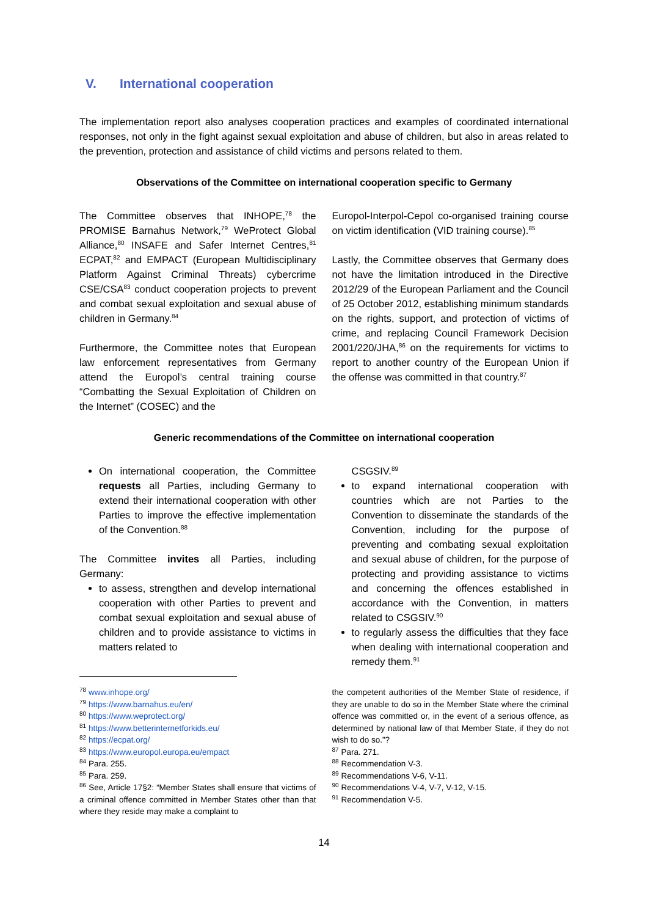V. International cooperation
The implementation report also analyses cooperation practices and examples of coordinated international responses, not only in the fight against sexual exploitation and abuse of children, but also in areas related to the prevention, protection and assistance of child victims and persons related to them.
Observations of the Committee on international cooperation specific to Germany
The Committee observes that INHOPE,<sup>78</sup> the PROMISE Barnahus Network,<sup>79</sup> WeProtect Global Alliance,<sup>80</sup> INSAFE and Safer Internet Centres,<sup>81</sup> ECPAT,<sup>82</sup> and EMPACT (European Multidisciplinary Platform Against Criminal Threats) cybercrime CSE/CSA<sup>83</sup> conduct cooperation projects to prevent and combat sexual exploitation and sexual abuse of children in Germany.<sup>84</sup>
Furthermore, the Committee notes that European law enforcement representatives from Germany attend the Europol’s central training course “Combatting the Sexual Exploitation of Children on the Internet” (COSEC) and the
Europol-Interpol-Cepol co-organised training course on victim identification (VID training course).<sup>85</sup>
Lastly, the Committee observes that Germany does not have the limitation introduced in the Directive 2012/29 of the European Parliament and the Council of 25 October 2012, establishing minimum standards on the rights, support, and protection of victims of crime, and replacing Council Framework Decision 2001/220/JHA,<sup>86</sup> on the requirements for victims to report to another country of the European Union if the offense was committed in that country.<sup>87</sup>
Generic recommendations of the Committee on international cooperation
On international cooperation, the Committee requests all Parties, including Germany to extend their international cooperation with other Parties to improve the effective implementation of the Convention.<sup>88</sup>
The Committee invites all Parties, including Germany:
to assess, strengthen and develop international cooperation with other Parties to prevent and combat sexual exploitation and sexual abuse of children and to provide assistance to victims in matters related to
CSGSIV.<sup>89</sup>
to expand international cooperation with countries which are not Parties to the Convention to disseminate the standards of the Convention, including for the purpose of preventing and combating sexual exploitation and sexual abuse of children, for the purpose of protecting and providing assistance to victims and concerning the offences established in accordance with the Convention, in matters related to CSGSIV.<sup>90</sup>
to regularly assess the difficulties that they face when dealing with international cooperation and remedy them.<sup>91</sup>
<sup>78</sup> www.inhope.org/
<sup>79</sup> https://www.barnahus.eu/en/
<sup>80</sup> https://www.weprotect.org/
<sup>81</sup> https://www.betterinternetforkids.eu/
<sup>82</sup> https://ecpat.org/
<sup>83</sup> https://www.europol.europa.eu/empact
<sup>84</sup> Para. 255.
<sup>85</sup> Para. 259.
<sup>86</sup> See, Article 17§2: “Member States shall ensure that victims of a criminal offence committed in Member States other than that where they reside may make a complaint to
the competent authorities of the Member State of residence, if they are unable to do so in the Member State where the criminal offence was committed or, in the event of a serious offence, as determined by national law of that Member State, if they do not wish to do so.”?
<sup>87</sup> Para. 271.
<sup>88</sup> Recommendation V-3.
<sup>89</sup> Recommendations V-6, V-11.
<sup>90</sup> Recommendations V-4, V-7, V-12, V-15.
<sup>91</sup> Recommendation V-5.
14